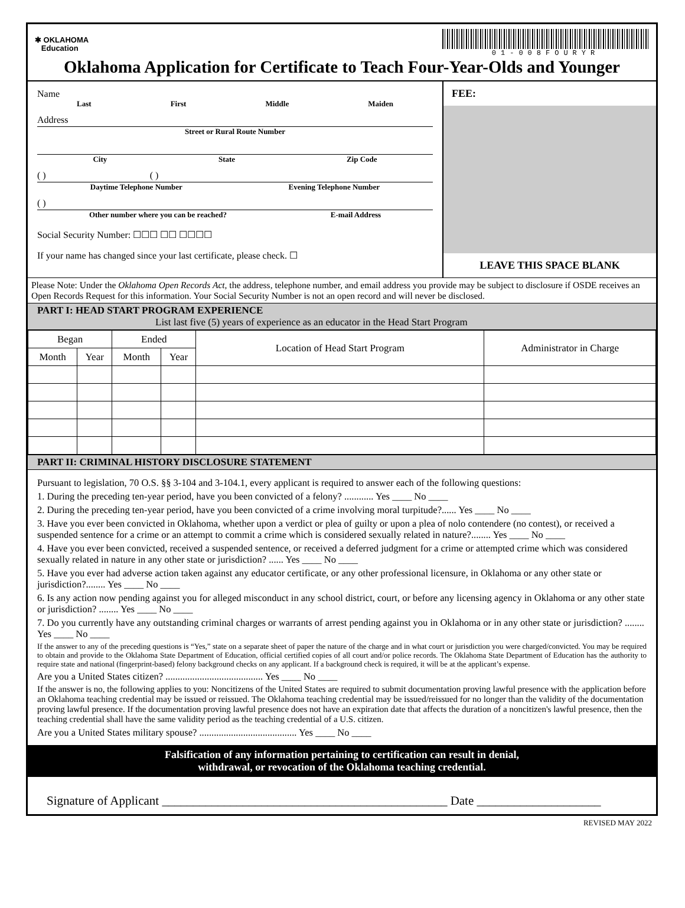✱ OKLAHOMA
Education
01-008FOURYR
Oklahoma Application for Certificate to Teach Four-Year-Olds and Younger
Name
Last First Middle Maiden
Address
Street or Rural Route Number
City State Zip Code
( ) ( )
Daytime Telephone Number Evening Telephone Number
( )
Other number where you can be reached? E-mail Address
Social Security Number: ☐☐☐ ☐☐ ☐☐☐☐
If your name has changed since your last certificate, please check. ☐
FEE:
LEAVE THIS SPACE BLANK
Please Note: Under the Oklahoma Open Records Act, the address, telephone number, and email address you provide may be subject to disclosure if OSDE receives an Open Records Request for this information. Your Social Security Number is not an open record and will never be disclosed.
PART I: HEAD START PROGRAM EXPERIENCE
List last five (5) years of experience as an educator in the Head Start Program
| Began | | Ended | | Location of Head Start Program | Administrator in Charge |
| --- | --- | --- | --- | --- | --- |
| Month | Year | Month | Year | | |
PART II: CRIMINAL HISTORY DISCLOSURE STATEMENT
Pursuant to legislation, 70 O.S. §§ 3-104 and 3-104.1, every applicant is required to answer each of the following questions:
1. During the preceding ten-year period, have you been convicted of a felony? ............ Yes ____ No ____
2. During the preceding ten-year period, have you been convicted of a crime involving moral turpitude?...... Yes ____ No ____
3. Have you ever been convicted in Oklahoma, whether upon a verdict or plea of guilty or upon a plea of nolo contendere (no contest), or received a suspended sentence for a crime or an attempt to commit a crime which is considered sexually related in nature?........ Yes ____ No ____
4. Have you ever been convicted, received a suspended sentence, or received a deferred judgment for a crime or attempted crime which was considered sexually related in nature in any other state or jurisdiction? ...... Yes ____ No ____
5. Have you ever had adverse action taken against any educator certificate, or any other professional licensure, in Oklahoma or any other state or jurisdiction?........ Yes ____ No ____
6. Is any action now pending against you for alleged misconduct in any school district, court, or before any licensing agency in Oklahoma or any other state or jurisdiction? ........ Yes ____ No ____
7. Do you currently have any outstanding criminal charges or warrants of arrest pending against you in Oklahoma or in any other state or jurisdiction? ........ Yes ____ No ____
If the answer to any of the preceding questions is “Yes,” state on a separate sheet of paper the nature of the charge and in what court or jurisdiction you were charged/convicted. You may be required to obtain and provide to the Oklahoma State Department of Education, official certified copies of all court and/or police records. The Oklahoma State Department of Education has the authority to require state and national (fingerprint-based) felony background checks on any applicant. If a background check is required, it will be at the applicant’s expense.
Are you a United States citizen? ........................................ Yes ____ No ____
If the answer is no, the following applies to you: Noncitizens of the United States are required to submit documentation proving lawful presence with the application before an Oklahoma teaching credential may be issued or reissued. The Oklahoma teaching credential may be issued/reissued for no longer than the validity of the documentation proving lawful presence. If the documentation proving lawful presence does not have an expiration date that affects the duration of a noncitizen's lawful presence, then the teaching credential shall have the same validity period as the teaching credential of a U.S. citizen.
Are you a United States military spouse? ........................................ Yes ____ No ____
Falsification of any information pertaining to certification can result in denial,
withdrawal, or revocation of the Oklahoma teaching credential.
Signature of Applicant ______________________________________________ Date ____________________
REVISED MAY 2022